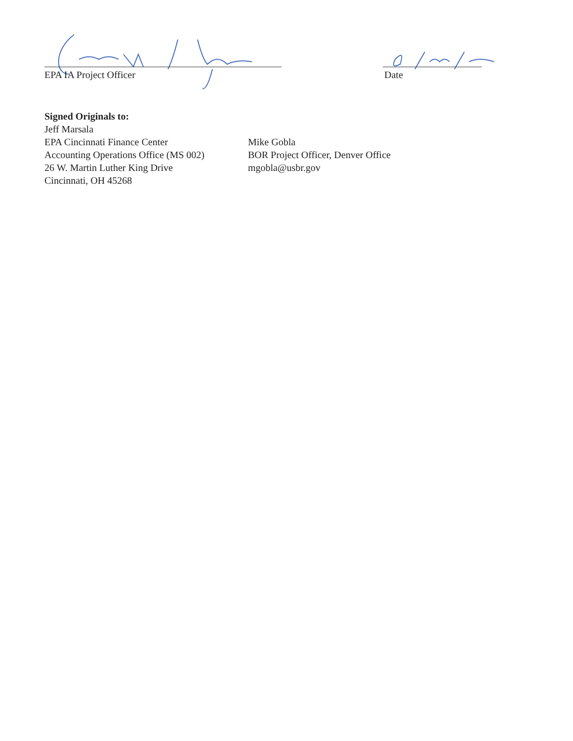EPA IA Project Officer Date
Signed Originals to:
Jeff Marsala
EPA Cincinnati Finance Center
Accounting Operations Office (MS 002)
26 W. Martin Luther King Drive
Cincinnati, OH 45268
Mike Gobla
BOR Project Officer, Denver Office
mgobla@usbr.gov